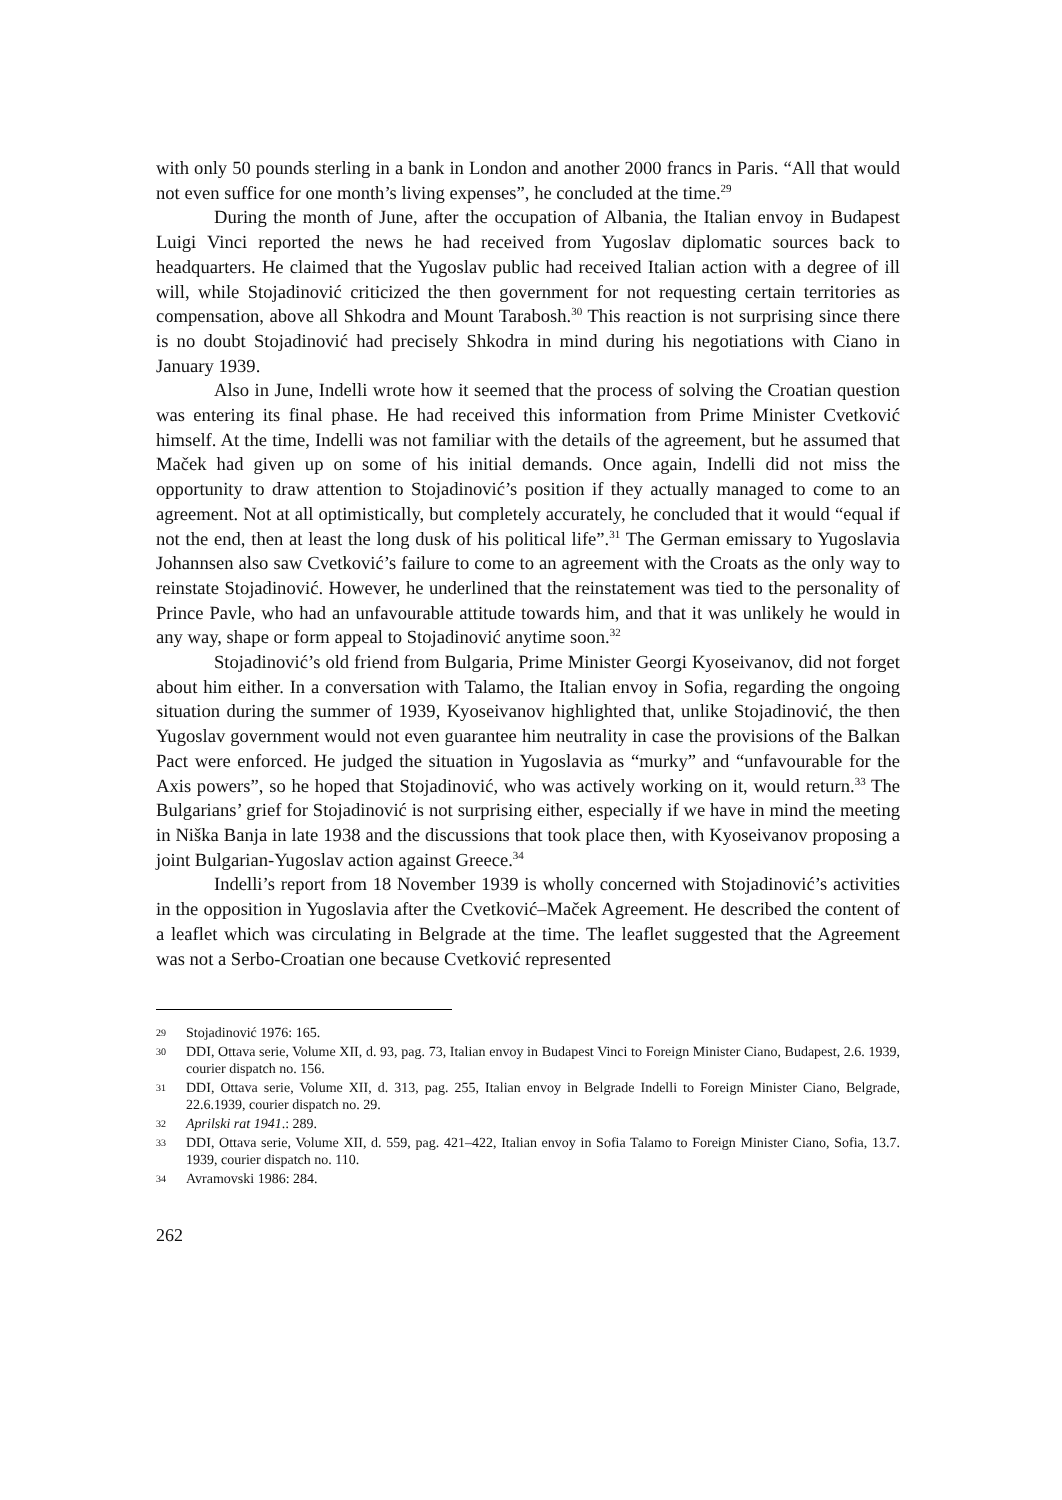with only 50 pounds sterling in a bank in London and another 2000 francs in Paris. “All that would not even suffice for one month’s living expenses”, he concluded at the time.<sup>29</sup>
During the month of June, after the occupation of Albania, the Italian envoy in Budapest Luigi Vinci reported the news he had received from Yugoslav diplomatic sources back to headquarters. He claimed that the Yugoslav public had received Italian action with a degree of ill will, while Stojadinović criticized the then government for not requesting certain territories as compensation, above all Shkodra and Mount Tarabosh.<sup>30</sup> This reaction is not surprising since there is no doubt Stojadinović had precisely Shkodra in mind during his negotiations with Ciano in January 1939.
Also in June, Indelli wrote how it seemed that the process of solving the Croatian question was entering its final phase. He had received this information from Prime Minister Cvetković himself. At the time, Indelli was not familiar with the details of the agreement, but he assumed that Maček had given up on some of his initial demands. Once again, Indelli did not miss the opportunity to draw attention to Stojadinović’s position if they actually managed to come to an agreement. Not at all optimistically, but completely accurately, he concluded that it would “equal if not the end, then at least the long dusk of his political life”.<sup>31</sup> The German emissary to Yugoslavia Johannsen also saw Cvetković’s failure to come to an agreement with the Croats as the only way to reinstate Stojadinović. However, he underlined that the reinstatement was tied to the personality of Prince Pavle, who had an unfavourable attitude towards him, and that it was unlikely he would in any way, shape or form appeal to Stojadinović anytime soon.<sup>32</sup>
Stojadinović’s old friend from Bulgaria, Prime Minister Georgi Kyoseivanov, did not forget about him either. In a conversation with Talamo, the Italian envoy in Sofia, regarding the ongoing situation during the summer of 1939, Kyoseivanov highlighted that, unlike Stojadinović, the then Yugoslav government would not even guarantee him neutrality in case the provisions of the Balkan Pact were enforced. He judged the situation in Yugoslavia as “murky” and “unfavourable for the Axis powers”, so he hoped that Stojadinović, who was actively working on it, would return.<sup>33</sup> The Bulgarians’ grief for Stojadinović is not surprising either, especially if we have in mind the meeting in Niška Banja in late 1938 and the discussions that took place then, with Kyoseivanov proposing a joint Bulgarian-Yugoslav action against Greece.<sup>34</sup>
Indelli’s report from 18 November 1939 is wholly concerned with Stojadinović’s activities in the opposition in Yugoslavia after the Cvetković–Maček Agreement. He described the content of a leaflet which was circulating in Belgrade at the time. The leaflet suggested that the Agreement was not a Serbo-Croatian one because Cvetković represented
29 Stojadinović 1976: 165.
30 DDI, Ottava serie, Volume XII, d. 93, pag. 73, Italian envoy in Budapest Vinci to Foreign Minister Ciano, Budapest, 2.6. 1939, courier dispatch no. 156.
31 DDI, Ottava serie, Volume XII, d. 313, pag. 255, Italian envoy in Belgrade Indelli to Foreign Minister Ciano, Belgrade, 22.6.1939, courier dispatch no. 29.
32 Aprilski rat 1941.: 289.
33 DDI, Ottava serie, Volume XII, d. 559, pag. 421–422, Italian envoy in Sofia Talamo to Foreign Minister Ciano, Sofia, 13.7. 1939, courier dispatch no. 110.
34 Avramovski 1986: 284.
262